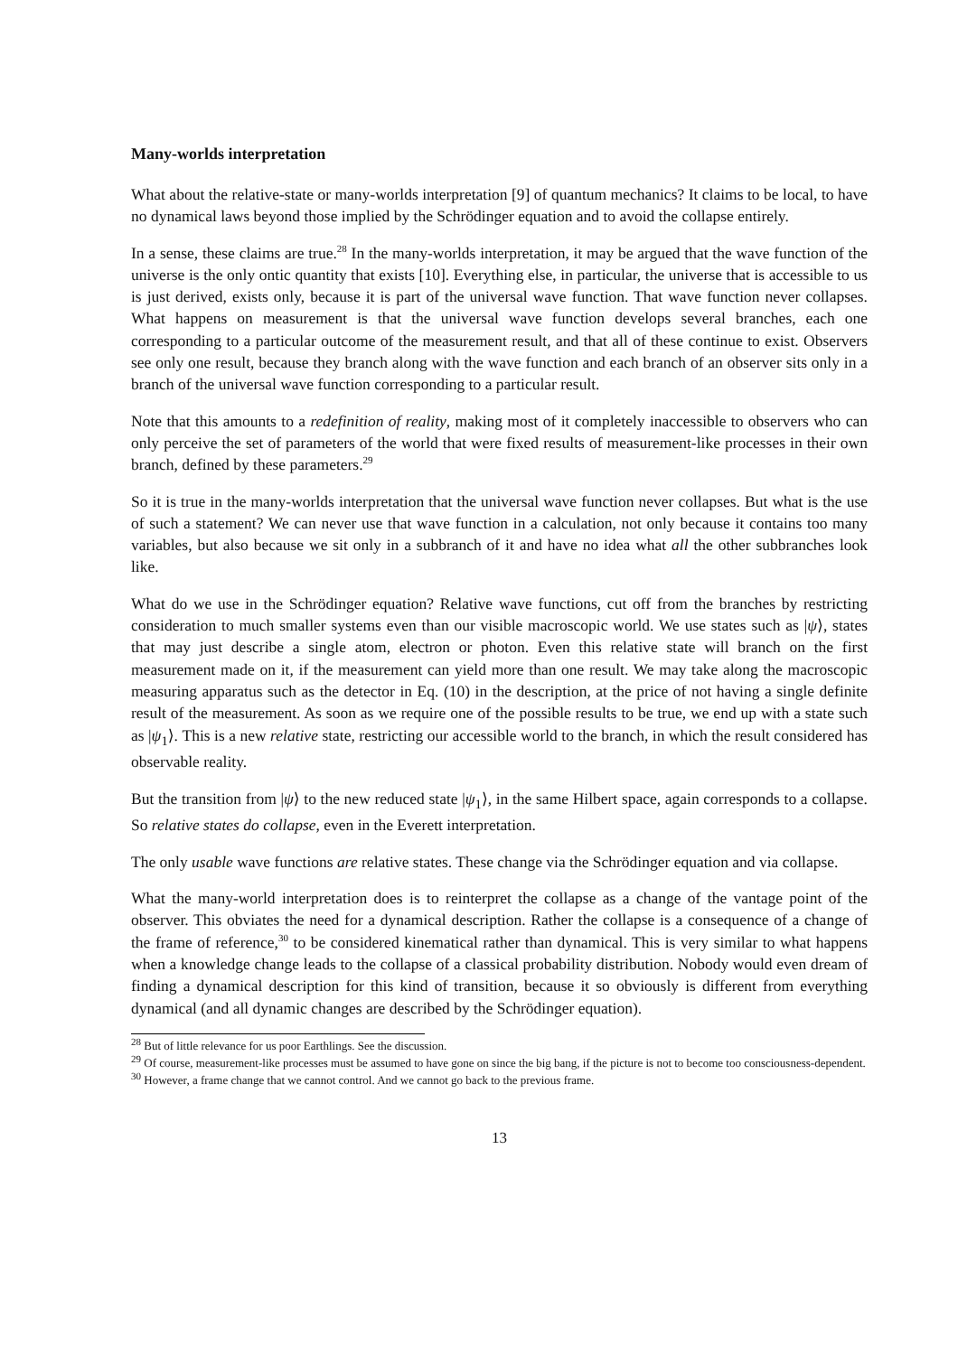Many-worlds interpretation
What about the relative-state or many-worlds interpretation [9] of quantum mechanics? It claims to be local, to have no dynamical laws beyond those implied by the Schrödinger equation and to avoid the collapse entirely.
In a sense, these claims are true.<sup>28</sup> In the many-worlds interpretation, it may be argued that the wave function of the universe is the only ontic quantity that exists [10]. Everything else, in particular, the universe that is accessible to us is just derived, exists only, because it is part of the universal wave function. That wave function never collapses. What happens on measurement is that the universal wave function develops several branches, each one corresponding to a particular outcome of the measurement result, and that all of these continue to exist. Observers see only one result, because they branch along with the wave function and each branch of an observer sits only in a branch of the universal wave function corresponding to a particular result.
Note that this amounts to a redefinition of reality, making most of it completely inaccessible to observers who can only perceive the set of parameters of the world that were fixed results of measurement-like processes in their own branch, defined by these parameters.<sup>29</sup>
So it is true in the many-worlds interpretation that the universal wave function never collapses. But what is the use of such a statement? We can never use that wave function in a calculation, not only because it contains too many variables, but also because we sit only in a subbranch of it and have no idea what all the other subbranches look like.
What do we use in the Schrödinger equation? Relative wave functions, cut off from the branches by restricting consideration to much smaller systems even than our visible macroscopic world. We use states such as |ψ⟩, states that may just describe a single atom, electron or photon. Even this relative state will branch on the first measurement made on it, if the measurement can yield more than one result. We may take along the macroscopic measuring apparatus such as the detector in Eq. (10) in the description, at the price of not having a single definite result of the measurement. As soon as we require one of the possible results to be true, we end up with a state such as |ψ<sub>1</sub>⟩. This is a new relative state, restricting our accessible world to the branch, in which the result considered has observable reality.
But the transition from |ψ⟩ to the new reduced state |ψ<sub>1</sub>⟩, in the same Hilbert space, again corresponds to a collapse. So relative states do collapse, even in the Everett interpretation.
The only usable wave functions are relative states. These change via the Schrödinger equation and via collapse.
What the many-world interpretation does is to reinterpret the collapse as a change of the vantage point of the observer. This obviates the need for a dynamical description. Rather the collapse is a consequence of a change of the frame of reference,<sup>30</sup> to be considered kinematical rather than dynamical. This is very similar to what happens when a knowledge change leads to the collapse of a classical probability distribution. Nobody would even dream of finding a dynamical description for this kind of transition, because it so obviously is different from everything dynamical (and all dynamic changes are described by the Schrödinger equation).
<sup>28</sup> But of little relevance for us poor Earthlings. See the discussion.
<sup>29</sup> Of course, measurement-like processes must be assumed to have gone on since the big bang, if the picture is not to become too consciousness-dependent.
<sup>30</sup> However, a frame change that we cannot control. And we cannot go back to the previous frame.
13